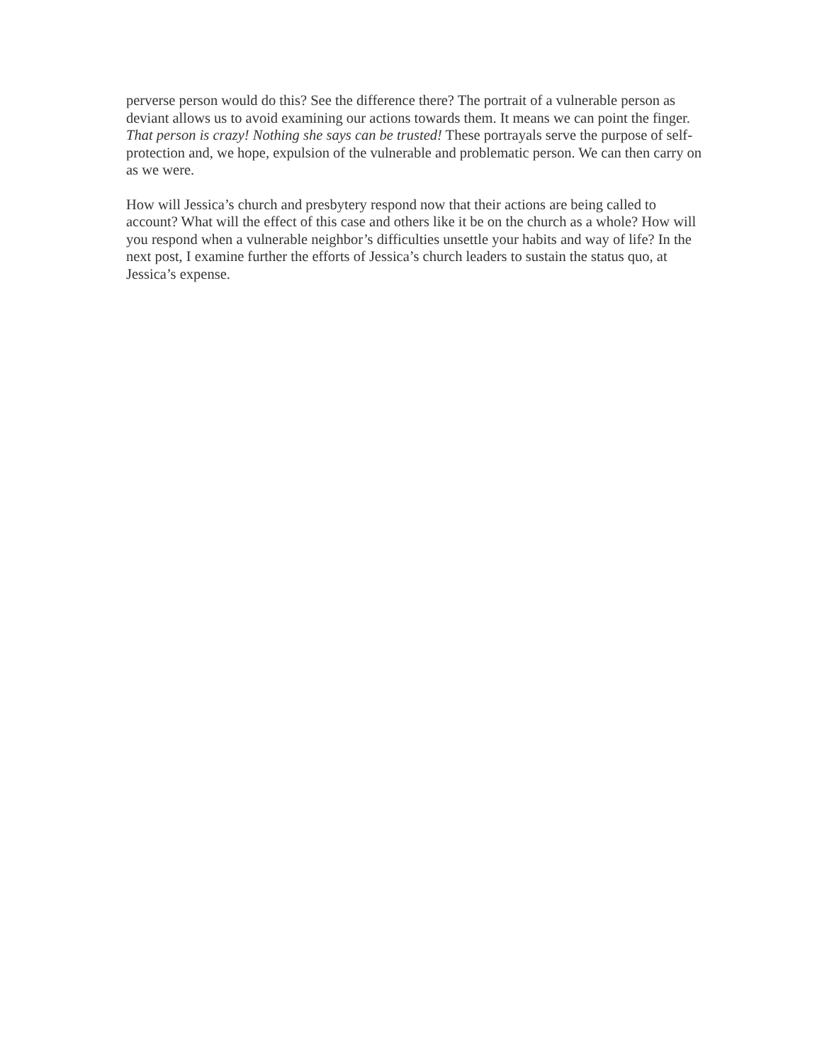perverse person would do this? See the difference there? The portrait of a vulnerable person as deviant allows us to avoid examining our actions towards them. It means we can point the finger. That person is crazy! Nothing she says can be trusted! These portrayals serve the purpose of self-protection and, we hope, expulsion of the vulnerable and problematic person. We can then carry on as we were.
How will Jessica’s church and presbytery respond now that their actions are being called to account? What will the effect of this case and others like it be on the church as a whole? How will you respond when a vulnerable neighbor’s difficulties unsettle your habits and way of life? In the next post, I examine further the efforts of Jessica’s church leaders to sustain the status quo, at Jessica’s expense.